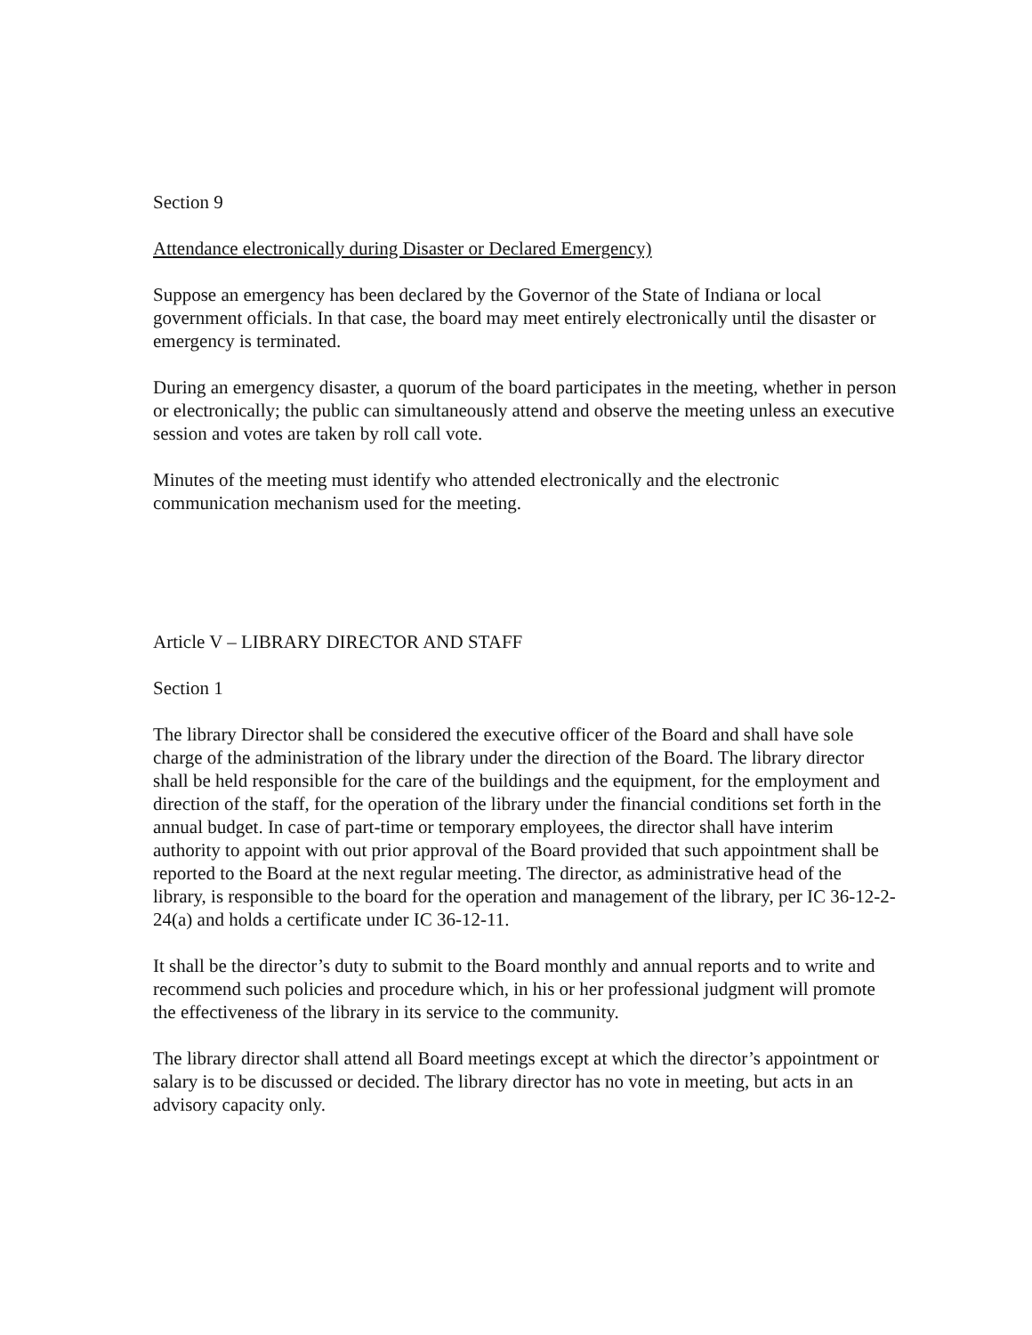Section 9
Attendance electronically during Disaster or Declared Emergency)
Suppose an emergency has been declared by the Governor of the State of Indiana or local government officials. In that case, the board may meet entirely electronically until the disaster or emergency is terminated.
During an emergency disaster, a quorum of the board participates in the meeting, whether in person or electronically; the public can simultaneously attend and observe the meeting unless an executive session and votes are taken by roll call vote.
Minutes of the meeting must identify who attended electronically and the electronic communication mechanism used for the meeting.
Article V – LIBRARY DIRECTOR AND STAFF
Section 1
The library Director shall be considered the executive officer of the Board and shall have sole charge of the administration of the library under the direction of the Board. The library director shall be held responsible for the care of the buildings and the equipment, for the employment and direction of the staff, for the operation of the library under the financial conditions set forth in the annual budget. In case of part-time or temporary employees, the director shall have interim authority to appoint with out prior approval of the Board provided that such appointment shall be reported to the Board at the next regular meeting. The director, as administrative head of the library, is responsible to the board for the operation and management of the library, per IC 36-12-2-24(a) and holds a certificate under IC 36-12-11.
It shall be the director’s duty to submit to the Board monthly and annual reports and to write and recommend such policies and procedure which, in his or her professional judgment will promote the effectiveness of the library in its service to the community.
The library director shall attend all Board meetings except at which the director’s appointment or salary is to be discussed or decided. The library director has no vote in meeting, but acts in an advisory capacity only.